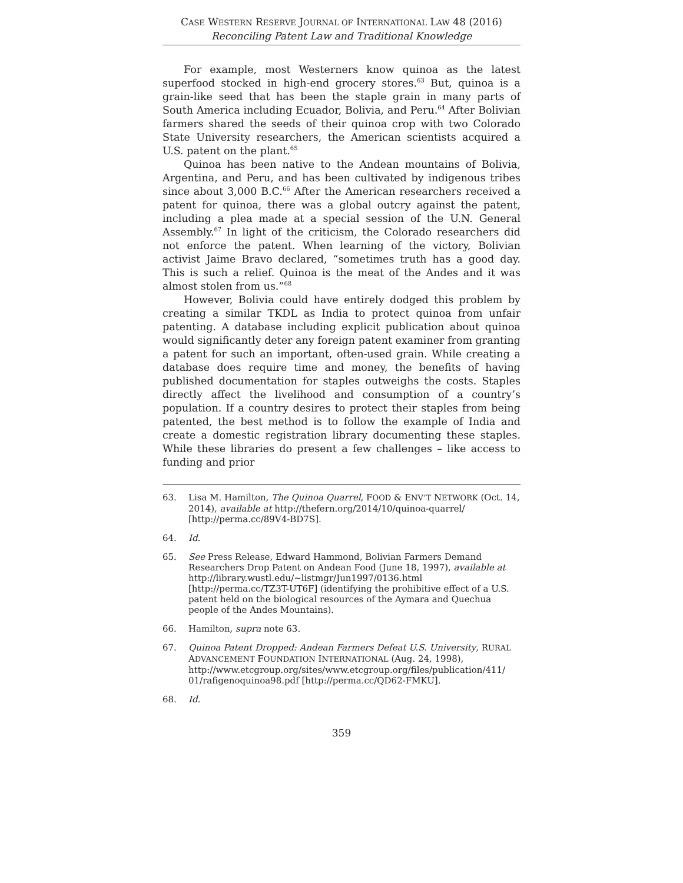CASE WESTERN RESERVE JOURNAL OF INTERNATIONAL LAW 48 (2016)
Reconciling Patent Law and Traditional Knowledge
For example, most Westerners know quinoa as the latest superfood stocked in high-end grocery stores.<sup>63</sup> But, quinoa is a grain-like seed that has been the staple grain in many parts of South America including Ecuador, Bolivia, and Peru.<sup>64</sup> After Bolivian farmers shared the seeds of their quinoa crop with two Colorado State University researchers, the American scientists acquired a U.S. patent on the plant.<sup>65</sup>
Quinoa has been native to the Andean mountains of Bolivia, Argentina, and Peru, and has been cultivated by indigenous tribes since about 3,000 B.C.<sup>66</sup> After the American researchers received a patent for quinoa, there was a global outcry against the patent, including a plea made at a special session of the U.N. General Assembly.<sup>67</sup> In light of the criticism, the Colorado researchers did not enforce the patent. When learning of the victory, Bolivian activist Jaime Bravo declared, “sometimes truth has a good day. This is such a relief. Quinoa is the meat of the Andes and it was almost stolen from us.”<sup>68</sup>
However, Bolivia could have entirely dodged this problem by creating a similar TKDL as India to protect quinoa from unfair patenting. A database including explicit publication about quinoa would significantly deter any foreign patent examiner from granting a patent for such an important, often-used grain. While creating a database does require time and money, the benefits of having published documentation for staples outweighs the costs. Staples directly affect the livelihood and consumption of a country’s population. If a country desires to protect their staples from being patented, the best method is to follow the example of India and create a domestic registration library documenting these staples. While these libraries do present a few challenges – like access to funding and prior
63. Lisa M. Hamilton, The Quinoa Quarrel, FOOD & ENV’T NETWORK (Oct. 14, 2014), available at http://thefern.org/2014/10/quinoa-quarrel/ [http://perma.cc/89V4-BD7S].
64. Id.
65. See Press Release, Edward Hammond, Bolivian Farmers Demand Researchers Drop Patent on Andean Food (June 18, 1997), available at http://library.wustl.edu/~listmgr/Jun1997/0136.html [http://perma.cc/TZ3T-UT6F] (identifying the prohibitive effect of a U.S. patent held on the biological resources of the Aymara and Quechua people of the Andes Mountains).
66. Hamilton, supra note 63.
67. Quinoa Patent Dropped: Andean Farmers Defeat U.S. University, RURAL ADVANCEMENT FOUNDATION INTERNATIONAL (Aug. 24, 1998), http://www.etcgroup.org/sites/www.etcgroup.org/files/publication/411/ 01/rafigenoquinoa98.pdf [http://perma.cc/QD62-FMKU].
68. Id.
359